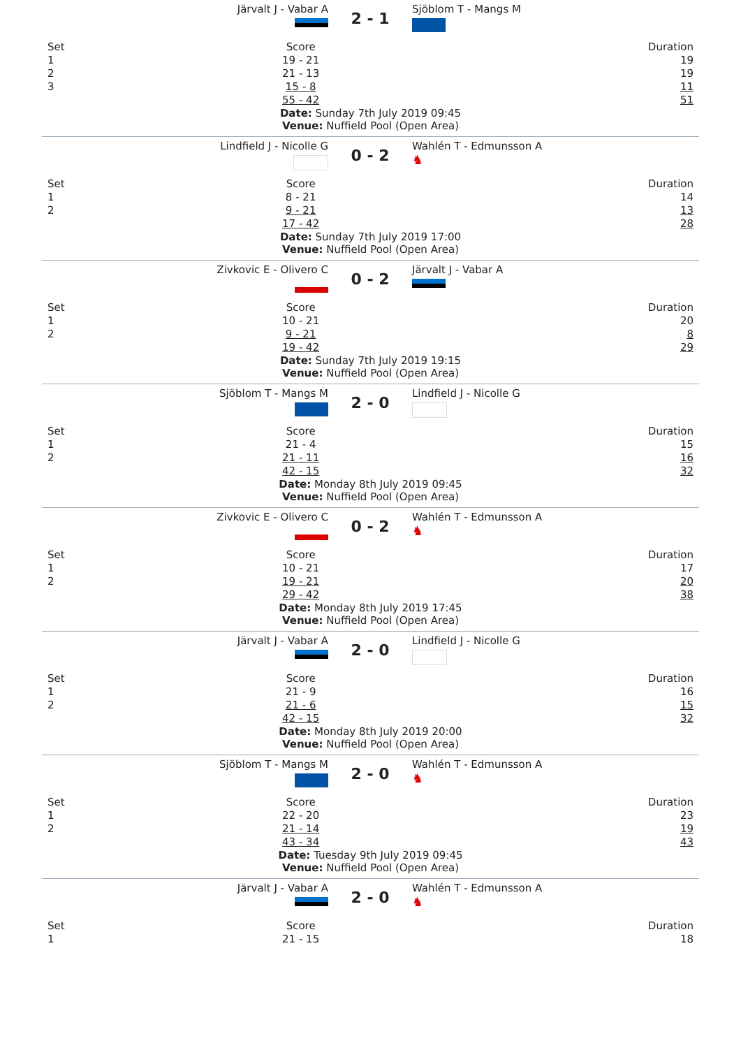Järvalt J - Vabar A
2 - 1
Sjöblom T - Mangs M
| Set | Score | Duration |
| 1 | 19 - 21 | 19 |
| 2 | 21 - 13 | 19 |
| 3 | 15 - 8 | 11 |
| | 55 - 42 | 51 |
Date: Sunday 7th July 2019 09:45
Venue: Nuffield Pool (Open Area)
Lindfield J - Nicolle G
0 - 2
Wahlén T - Edmunsson A
♞
| Set | Score | Duration |
| 1 | 8 - 21 | 14 |
| 2 | 9 - 21 | 13 |
| | 17 - 42 | 28 |
Date: Sunday 7th July 2019 17:00
Venue: Nuffield Pool (Open Area)
Zivkovic E - Olivero C
0 - 2
Järvalt J - Vabar A
| Set | Score | Duration |
| 1 | 10 - 21 | 20 |
| 2 | 9 - 21 | 8 |
| | 19 - 42 | 29 |
Date: Sunday 7th July 2019 19:15
Venue: Nuffield Pool (Open Area)
Sjöblom T - Mangs M
2 - 0
Lindfield J - Nicolle G
| Set | Score | Duration |
| 1 | 21 - 4 | 15 |
| 2 | 21 - 11 | 16 |
| | 42 - 15 | 32 |
Date: Monday 8th July 2019 09:45
Venue: Nuffield Pool (Open Area)
Zivkovic E - Olivero C
0 - 2
Wahlén T - Edmunsson A
♞
| Set | Score | Duration |
| 1 | 10 - 21 | 17 |
| 2 | 19 - 21 | 20 |
| | 29 - 42 | 38 |
Date: Monday 8th July 2019 17:45
Venue: Nuffield Pool (Open Area)
Järvalt J - Vabar A
2 - 0
Lindfield J - Nicolle G
| Set | Score | Duration |
| 1 | 21 - 9 | 16 |
| 2 | 21 - 6 | 15 |
| | 42 - 15 | 32 |
Date: Monday 8th July 2019 20:00
Venue: Nuffield Pool (Open Area)
Sjöblom T - Mangs M
2 - 0
Wahlén T - Edmunsson A
♞
| Set | Score | Duration |
| 1 | 22 - 20 | 23 |
| 2 | 21 - 14 | 19 |
| | 43 - 34 | 43 |
Date: Tuesday 9th July 2019 09:45
Venue: Nuffield Pool (Open Area)
Järvalt J - Vabar A
2 - 0
Wahlén T - Edmunsson A
♞
| Set | Score | Duration |
| 1 | 21 - 15 | 18 |